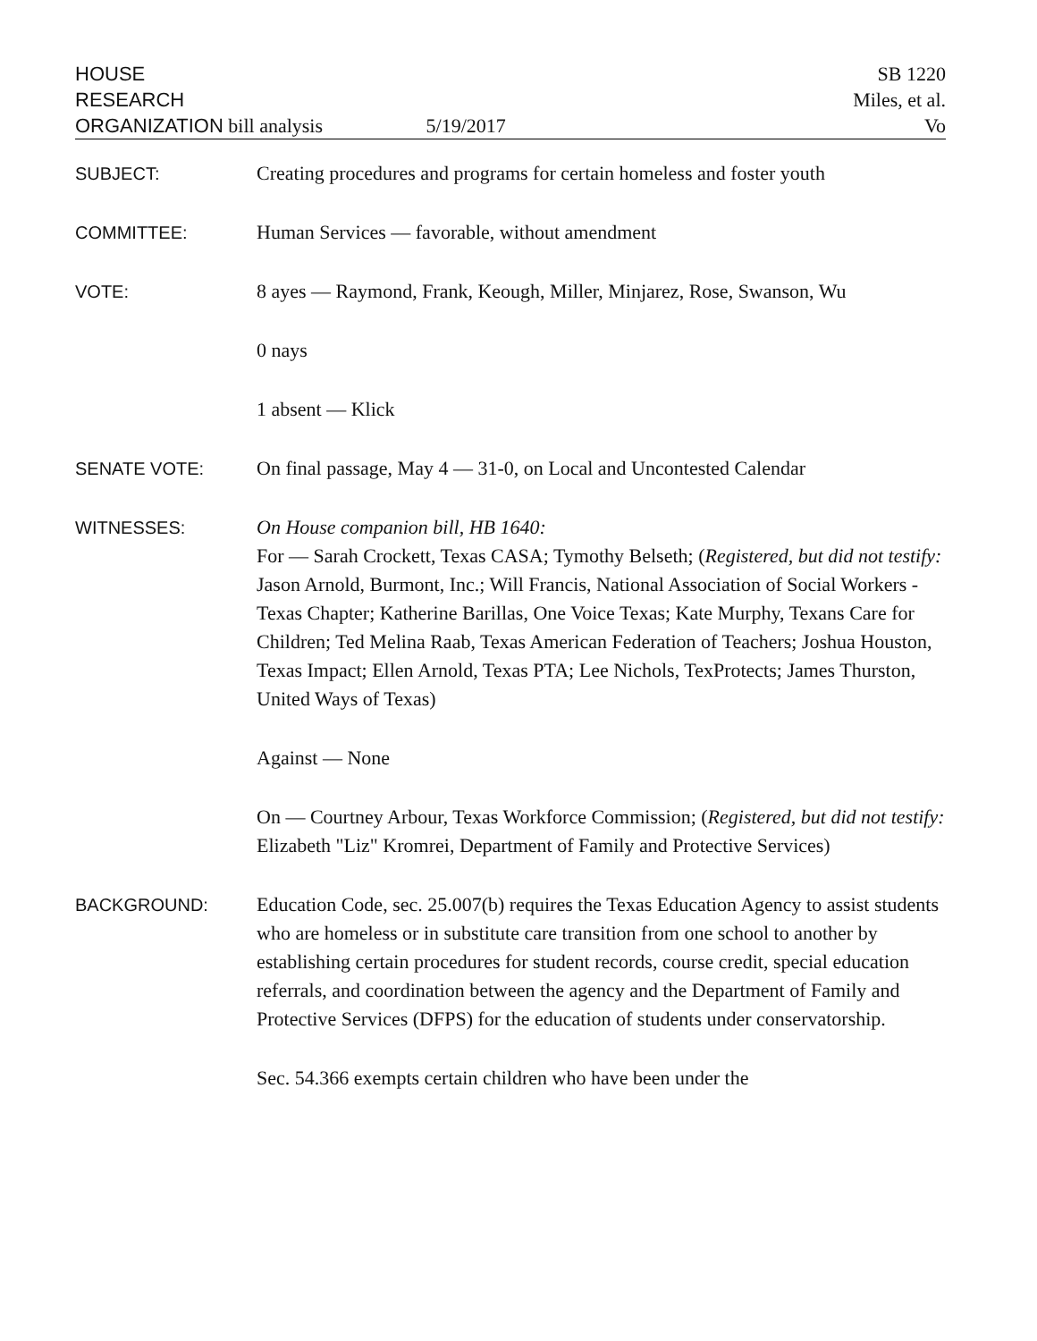HOUSE
RESEARCH
ORGANIZATION bill analysis 5/19/2017
SB 1220
Miles, et al.
Vo
SUBJECT: Creating procedures and programs for certain homeless and foster youth
COMMITTEE: Human Services — favorable, without amendment
VOTE: 8 ayes — Raymond, Frank, Keough, Miller, Minjarez, Rose, Swanson, Wu
0 nays
1 absent — Klick
SENATE VOTE: On final passage, May 4 — 31-0, on Local and Uncontested Calendar
WITNESSES: On House companion bill, HB 1640:
For — Sarah Crockett, Texas CASA; Tymothy Belseth; (Registered, but did not testify: Jason Arnold, Burmont, Inc.; Will Francis, National Association of Social Workers - Texas Chapter; Katherine Barillas, One Voice Texas; Kate Murphy, Texans Care for Children; Ted Melina Raab, Texas American Federation of Teachers; Joshua Houston, Texas Impact; Ellen Arnold, Texas PTA; Lee Nichols, TexProtects; James Thurston, United Ways of Texas)
Against — None
On — Courtney Arbour, Texas Workforce Commission; (Registered, but did not testify: Elizabeth "Liz" Kromrei, Department of Family and Protective Services)
BACKGROUND: Education Code, sec. 25.007(b) requires the Texas Education Agency to assist students who are homeless or in substitute care transition from one school to another by establishing certain procedures for student records, course credit, special education referrals, and coordination between the agency and the Department of Family and Protective Services (DFPS) for the education of students under conservatorship.
Sec. 54.366 exempts certain children who have been under the